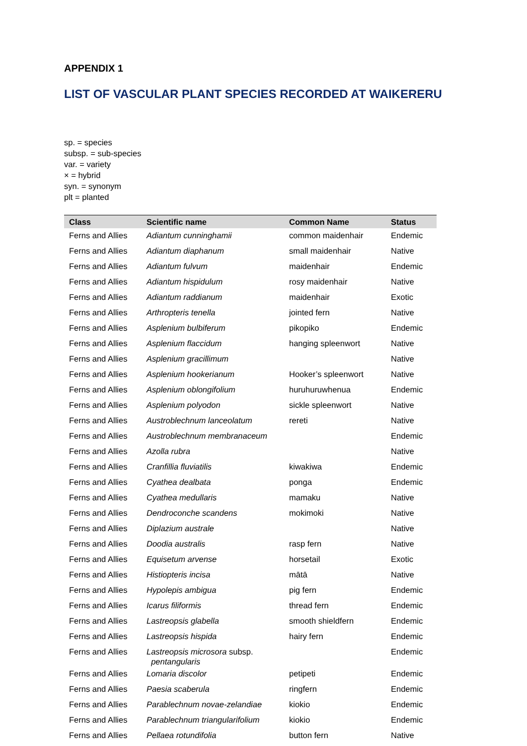APPENDIX 1
LIST OF VASCULAR PLANT SPECIES RECORDED AT WAIKERERU
sp. = species
subsp. = sub-species
var. = variety
× = hybrid
syn. = synonym
plt = planted
| Class | Scientific name | Common Name | Status |
| --- | --- | --- | --- |
| Ferns and Allies | Adiantum cunninghamii | common maidenhair | Endemic |
| Ferns and Allies | Adiantum diaphanum | small maidenhair | Native |
| Ferns and Allies | Adiantum fulvum | maidenhair | Endemic |
| Ferns and Allies | Adiantum hispidulum | rosy maidenhair | Native |
| Ferns and Allies | Adiantum raddianum | maidenhair | Exotic |
| Ferns and Allies | Arthropteris tenella | jointed fern | Native |
| Ferns and Allies | Asplenium bulbiferum | pikopiko | Endemic |
| Ferns and Allies | Asplenium flaccidum | hanging spleenwort | Native |
| Ferns and Allies | Asplenium gracillimum | | Native |
| Ferns and Allies | Asplenium hookerianum | Hooker’s spleenwort | Native |
| Ferns and Allies | Asplenium oblongifolium | huruhuruwhenua | Endemic |
| Ferns and Allies | Asplenium polyodon | sickle spleenwort | Native |
| Ferns and Allies | Austroblechnum lanceolatum | rereti | Native |
| Ferns and Allies | Austroblechnum membranaceum | | Endemic |
| Ferns and Allies | Azolla rubra | | Native |
| Ferns and Allies | Cranfillia fluviatilis | kiwakiwa | Endemic |
| Ferns and Allies | Cyathea dealbata | ponga | Endemic |
| Ferns and Allies | Cyathea medullaris | mamaku | Native |
| Ferns and Allies | Dendroconche scandens | mokimoki | Native |
| Ferns and Allies | Diplazium australe | | Native |
| Ferns and Allies | Doodia australis | rasp fern | Native |
| Ferns and Allies | Equisetum arvense | horsetail | Exotic |
| Ferns and Allies | Histiopteris incisa | mātā | Native |
| Ferns and Allies | Hypolepis ambigua | pig fern | Endemic |
| Ferns and Allies | Icarus filiformis | thread fern | Endemic |
| Ferns and Allies | Lastreopsis glabella | smooth shieldfern | Endemic |
| Ferns and Allies | Lastreopsis hispida | hairy fern | Endemic |
| Ferns and Allies | Lastreopsis microsora subsp. pentangularis | | Endemic |
| Ferns and Allies | Lomaria discolor | petipeti | Endemic |
| Ferns and Allies | Paesia scaberula | ringfern | Endemic |
| Ferns and Allies | Parablechnum novae-zelandiae | kiokio | Endemic |
| Ferns and Allies | Parablechnum triangularifolium | kiokio | Endemic |
| Ferns and Allies | Pellaea rotundifolia | button fern | Native |